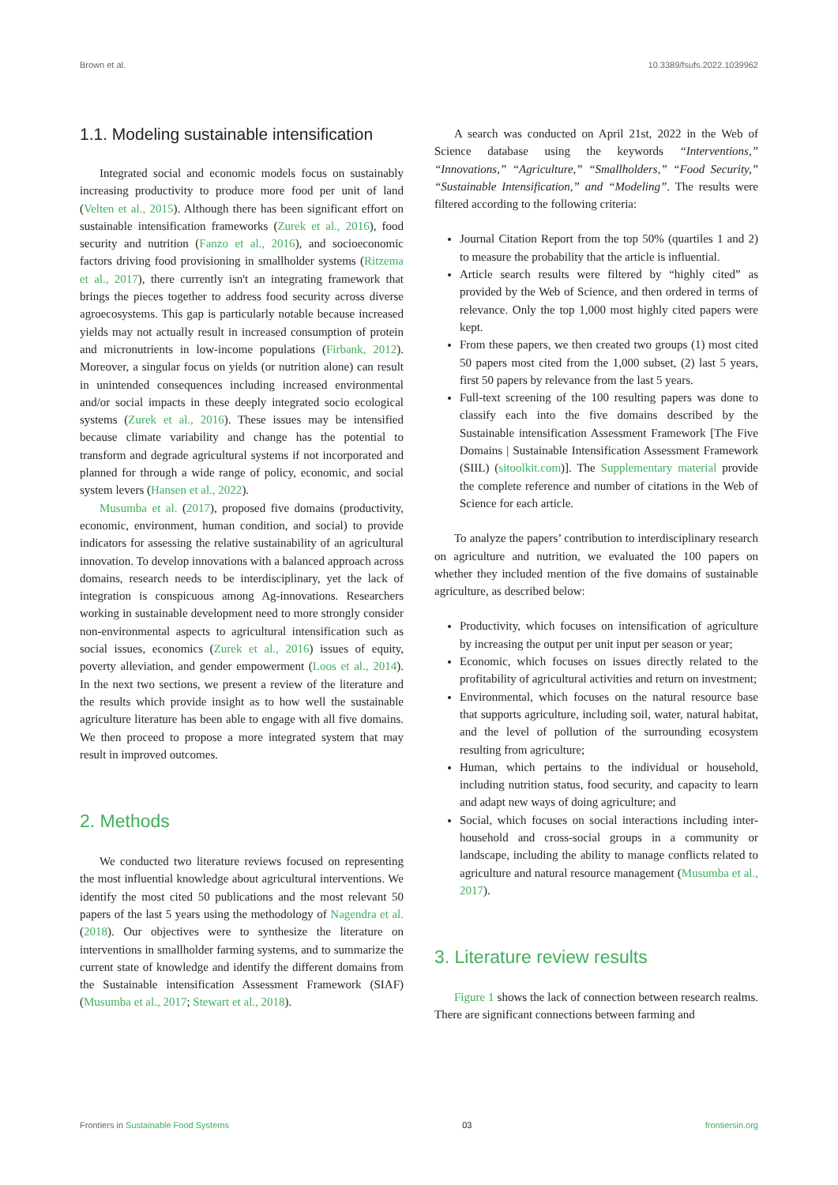Brown et al. 10.3389/fsufs.2022.1039962
1.1. Modeling sustainable intensification
Integrated social and economic models focus on sustainably increasing productivity to produce more food per unit of land (Velten et al., 2015). Although there has been significant effort on sustainable intensification frameworks (Zurek et al., 2016), food security and nutrition (Fanzo et al., 2016), and socioeconomic factors driving food provisioning in smallholder systems (Ritzema et al., 2017), there currently isn't an integrating framework that brings the pieces together to address food security across diverse agroecosystems. This gap is particularly notable because increased yields may not actually result in increased consumption of protein and micronutrients in low-income populations (Firbank, 2012). Moreover, a singular focus on yields (or nutrition alone) can result in unintended consequences including increased environmental and/or social impacts in these deeply integrated socio ecological systems (Zurek et al., 2016). These issues may be intensified because climate variability and change has the potential to transform and degrade agricultural systems if not incorporated and planned for through a wide range of policy, economic, and social system levers (Hansen et al., 2022).
Musumba et al. (2017), proposed five domains (productivity, economic, environment, human condition, and social) to provide indicators for assessing the relative sustainability of an agricultural innovation. To develop innovations with a balanced approach across domains, research needs to be interdisciplinary, yet the lack of integration is conspicuous among Ag-innovations. Researchers working in sustainable development need to more strongly consider non-environmental aspects to agricultural intensification such as social issues, economics (Zurek et al., 2016) issues of equity, poverty alleviation, and gender empowerment (Loos et al., 2014). In the next two sections, we present a review of the literature and the results which provide insight as to how well the sustainable agriculture literature has been able to engage with all five domains. We then proceed to propose a more integrated system that may result in improved outcomes.
2. Methods
We conducted two literature reviews focused on representing the most influential knowledge about agricultural interventions. We identify the most cited 50 publications and the most relevant 50 papers of the last 5 years using the methodology of Nagendra et al. (2018). Our objectives were to synthesize the literature on interventions in smallholder farming systems, and to summarize the current state of knowledge and identify the different domains from the Sustainable intensification Assessment Framework (SIAF) (Musumba et al., 2017; Stewart et al., 2018).
A search was conducted on April 21st, 2022 in the Web of Science database using the keywords “Interventions,” “Innovations,” “Agriculture,” “Smallholders,” “Food Security,” “Sustainable Intensification,” and “Modeling”. The results were filtered according to the following criteria:
Journal Citation Report from the top 50% (quartiles 1 and 2) to measure the probability that the article is influential.
Article search results were filtered by “highly cited” as provided by the Web of Science, and then ordered in terms of relevance. Only the top 1,000 most highly cited papers were kept.
From these papers, we then created two groups (1) most cited 50 papers most cited from the 1,000 subset, (2) last 5 years, first 50 papers by relevance from the last 5 years.
Full-text screening of the 100 resulting papers was done to classify each into the five domains described by the Sustainable intensification Assessment Framework [The Five Domains | Sustainable Intensification Assessment Framework (SIIL) (sitoolkit.com)]. The Supplementary material provide the complete reference and number of citations in the Web of Science for each article.
To analyze the papers’ contribution to interdisciplinary research on agriculture and nutrition, we evaluated the 100 papers on whether they included mention of the five domains of sustainable agriculture, as described below:
Productivity, which focuses on intensification of agriculture by increasing the output per unit input per season or year;
Economic, which focuses on issues directly related to the profitability of agricultural activities and return on investment;
Environmental, which focuses on the natural resource base that supports agriculture, including soil, water, natural habitat, and the level of pollution of the surrounding ecosystem resulting from agriculture;
Human, which pertains to the individual or household, including nutrition status, food security, and capacity to learn and adapt new ways of doing agriculture; and
Social, which focuses on social interactions including inter-household and cross-social groups in a community or landscape, including the ability to manage conflicts related to agriculture and natural resource management (Musumba et al., 2017).
3. Literature review results
Figure 1 shows the lack of connection between research realms. There are significant connections between farming and
Frontiers in Sustainable Food Systems 03 frontiersin.org